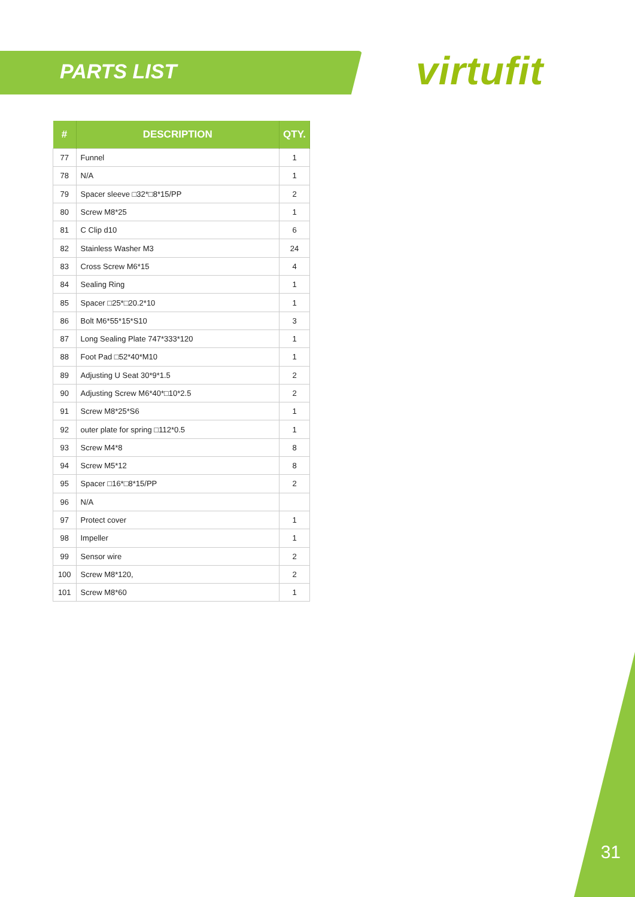PARTS LIST virtufit
| # | DESCRIPTION | QTY. |
| --- | --- | --- |
| 77 | Funnel | 1 |
| 78 | N/A | 1 |
| 79 | Spacer sleeve □32*□8*15/PP | 2 |
| 80 | Screw M8*25 | 1 |
| 81 | C Clip d10 | 6 |
| 82 | Stainless Washer M3 | 24 |
| 83 | Cross Screw M6*15 | 4 |
| 84 | Sealing Ring | 1 |
| 85 | Spacer □25*□20.2*10 | 1 |
| 86 | Bolt M6*55*15*S10 | 3 |
| 87 | Long Sealing Plate 747*333*120 | 1 |
| 88 | Foot Pad □52*40*M10 | 1 |
| 89 | Adjusting U Seat 30*9*1.5 | 2 |
| 90 | Adjusting Screw M6*40*□10*2.5 | 2 |
| 91 | Screw M8*25*S6 | 1 |
| 92 | outer plate for spring □112*0.5 | 1 |
| 93 | Screw M4*8 | 8 |
| 94 | Screw M5*12 | 8 |
| 95 | Spacer □16*□8*15/PP | 2 |
| 96 | N/A | |
| 97 | Protect cover | 1 |
| 98 | Impeller | 1 |
| 99 | Sensor wire | 2 |
| 100 | Screw M8*120, | 2 |
| 101 | Screw M8*60 | 1 |
31